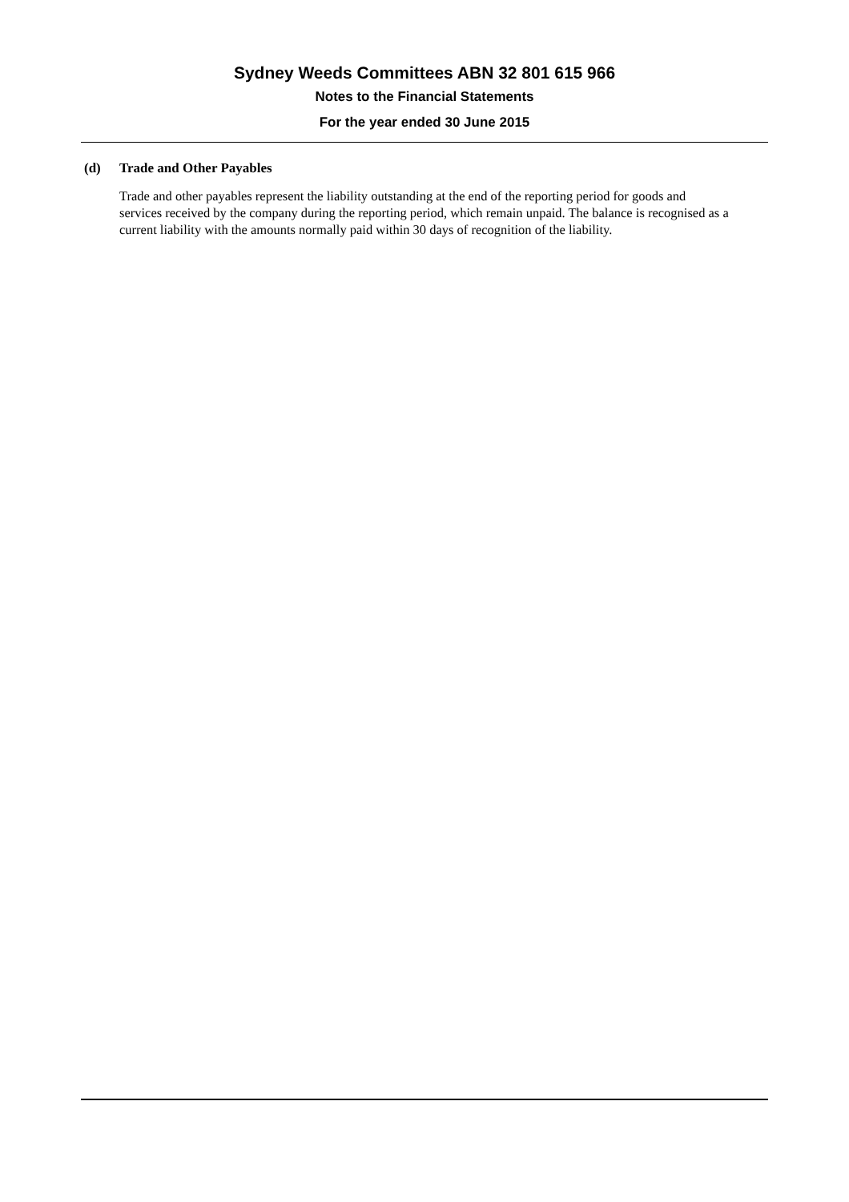Sydney Weeds Committees ABN 32 801 615 966
Notes to the Financial Statements
For the year ended 30 June 2015
(d) Trade and Other Payables
Trade and other payables represent the liability outstanding at the end of the reporting period for goods and services received by the company during the reporting period, which remain unpaid. The balance is recognised as a current liability with the amounts normally paid within 30 days of recognition of the liability.